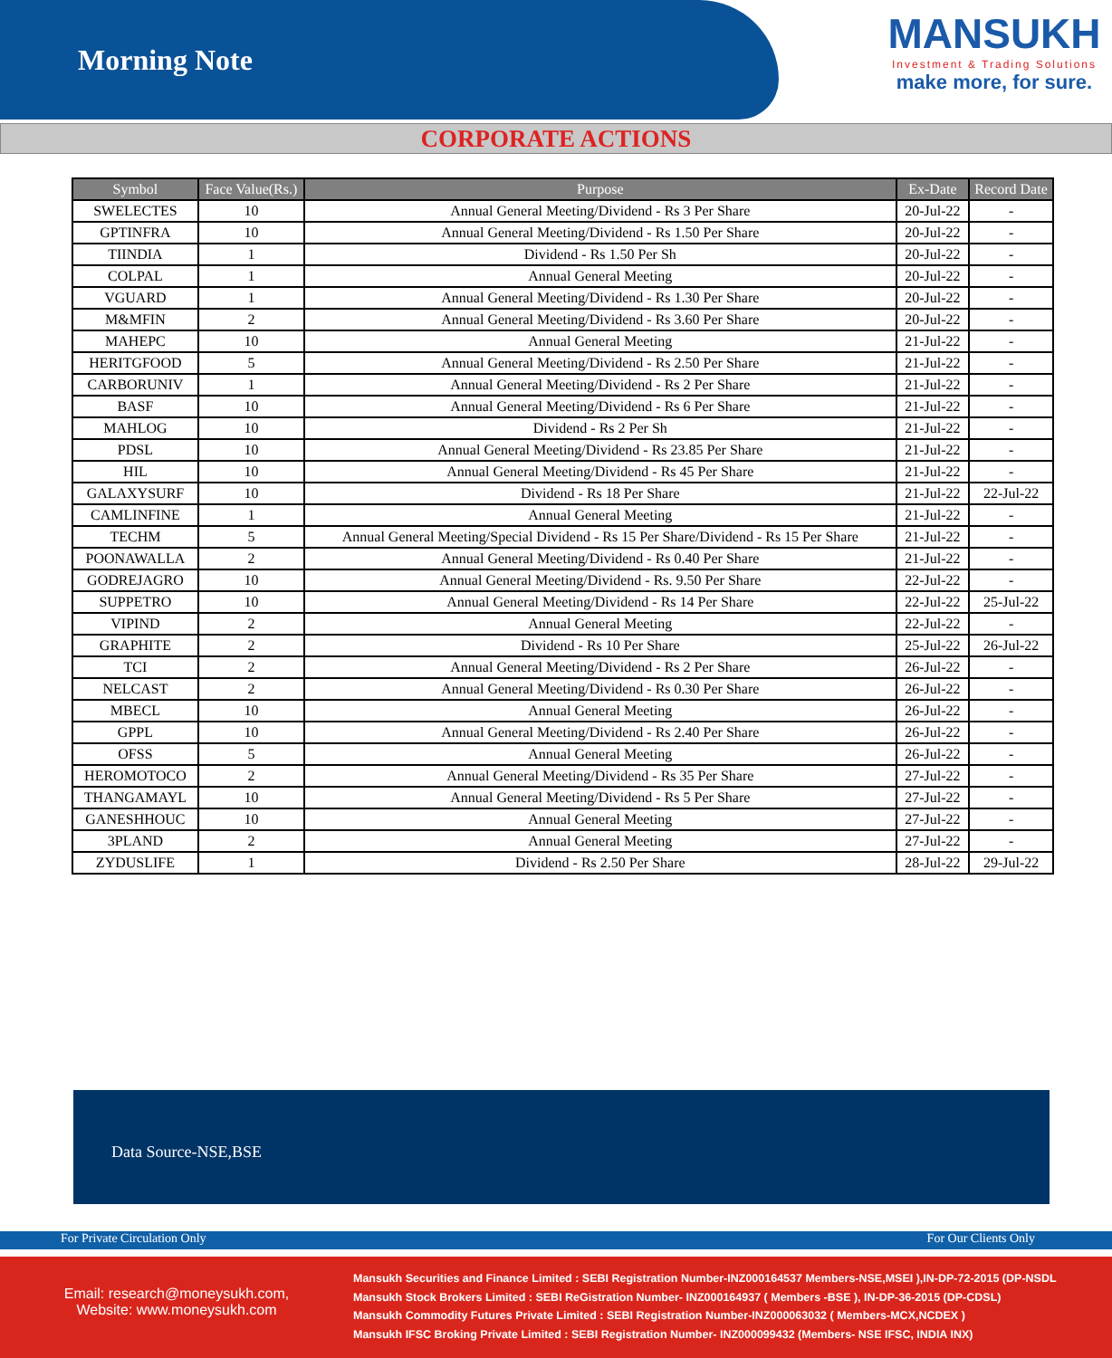Morning Note
MANSUKH
Investment & Trading Solutions
make more, for sure.
CORPORATE ACTIONS
| Symbol | Face Value(Rs.) | Purpose | Ex-Date | Record Date |
| --- | --- | --- | --- | --- |
| SWELECTES | 10 | Annual General Meeting/Dividend - Rs 3 Per Share | 20-Jul-22 | - |
| GPTINFRA | 10 | Annual General Meeting/Dividend - Rs 1.50 Per Share | 20-Jul-22 | - |
| TIINDIA | 1 | Dividend - Rs 1.50 Per Sh | 20-Jul-22 | - |
| COLPAL | 1 | Annual General Meeting | 20-Jul-22 | - |
| VGUARD | 1 | Annual General Meeting/Dividend - Rs 1.30 Per Share | 20-Jul-22 | - |
| M&MFIN | 2 | Annual General Meeting/Dividend - Rs 3.60 Per Share | 20-Jul-22 | - |
| MAHEPC | 10 | Annual General Meeting | 21-Jul-22 | - |
| HERITGFOOD | 5 | Annual General Meeting/Dividend - Rs 2.50 Per Share | 21-Jul-22 | - |
| CARBORUNIV | 1 | Annual General Meeting/Dividend - Rs 2 Per Share | 21-Jul-22 | - |
| BASF | 10 | Annual General Meeting/Dividend - Rs 6 Per Share | 21-Jul-22 | - |
| MAHLOG | 10 | Dividend - Rs 2 Per Sh | 21-Jul-22 | - |
| PDSL | 10 | Annual General Meeting/Dividend - Rs 23.85 Per Share | 21-Jul-22 | - |
| HIL | 10 | Annual General Meeting/Dividend - Rs 45 Per Share | 21-Jul-22 | - |
| GALAXYSURF | 10 | Dividend - Rs 18 Per Share | 21-Jul-22 | 22-Jul-22 |
| CAMLINFINE | 1 | Annual General Meeting | 21-Jul-22 | - |
| TECHM | 5 | Annual General Meeting/Special Dividend - Rs 15 Per Share/Dividend - Rs 15 Per Share | 21-Jul-22 | - |
| POONAWALLA | 2 | Annual General Meeting/Dividend - Rs 0.40 Per Share | 21-Jul-22 | - |
| GODREJAGRO | 10 | Annual General Meeting/Dividend - Rs. 9.50 Per Share | 22-Jul-22 | - |
| SUPPETRO | 10 | Annual General Meeting/Dividend - Rs 14 Per Share | 22-Jul-22 | 25-Jul-22 |
| VIPIND | 2 | Annual General Meeting | 22-Jul-22 | - |
| GRAPHITE | 2 | Dividend - Rs 10 Per Share | 25-Jul-22 | 26-Jul-22 |
| TCI | 2 | Annual General Meeting/Dividend - Rs 2 Per Share | 26-Jul-22 | - |
| NELCAST | 2 | Annual General Meeting/Dividend - Rs 0.30 Per Share | 26-Jul-22 | - |
| MBECL | 10 | Annual General Meeting | 26-Jul-22 | - |
| GPPL | 10 | Annual General Meeting/Dividend - Rs 2.40 Per Share | 26-Jul-22 | - |
| OFSS | 5 | Annual General Meeting | 26-Jul-22 | - |
| HEROMOTOCO | 2 | Annual General Meeting/Dividend - Rs 35 Per Share | 27-Jul-22 | - |
| THANGAMAYL | 10 | Annual General Meeting/Dividend - Rs 5 Per Share | 27-Jul-22 | - |
| GANESHHOUC | 10 | Annual General Meeting | 27-Jul-22 | - |
| 3PLAND | 2 | Annual General Meeting | 27-Jul-22 | - |
| ZYDUSLIFE | 1 | Dividend - Rs 2.50 Per Share | 28-Jul-22 | 29-Jul-22 |
Data Source-NSE,BSE
For Private Circulation Only For Our Clients Only
Email: research@moneysukh.com,
Website: www.moneysukh.com
Mansukh Securities and Finance Limited : SEBI Registration Number-INZ000164537 Members-NSE,MSEI ),IN-DP-72-2015 (DP-NSDL
Mansukh Stock Brokers Limited : SEBI ReGistration Number- INZ000164937 ( Members -BSE ), IN-DP-36-2015 (DP-CDSL)
Mansukh Commodity Futures Private Limited : SEBI Registration Number-INZ000063032 ( Members-MCX,NCDEX )
Mansukh IFSC Broking Private Limited : SEBI Registration Number- INZ000099432 (Members- NSE IFSC, INDIA INX)